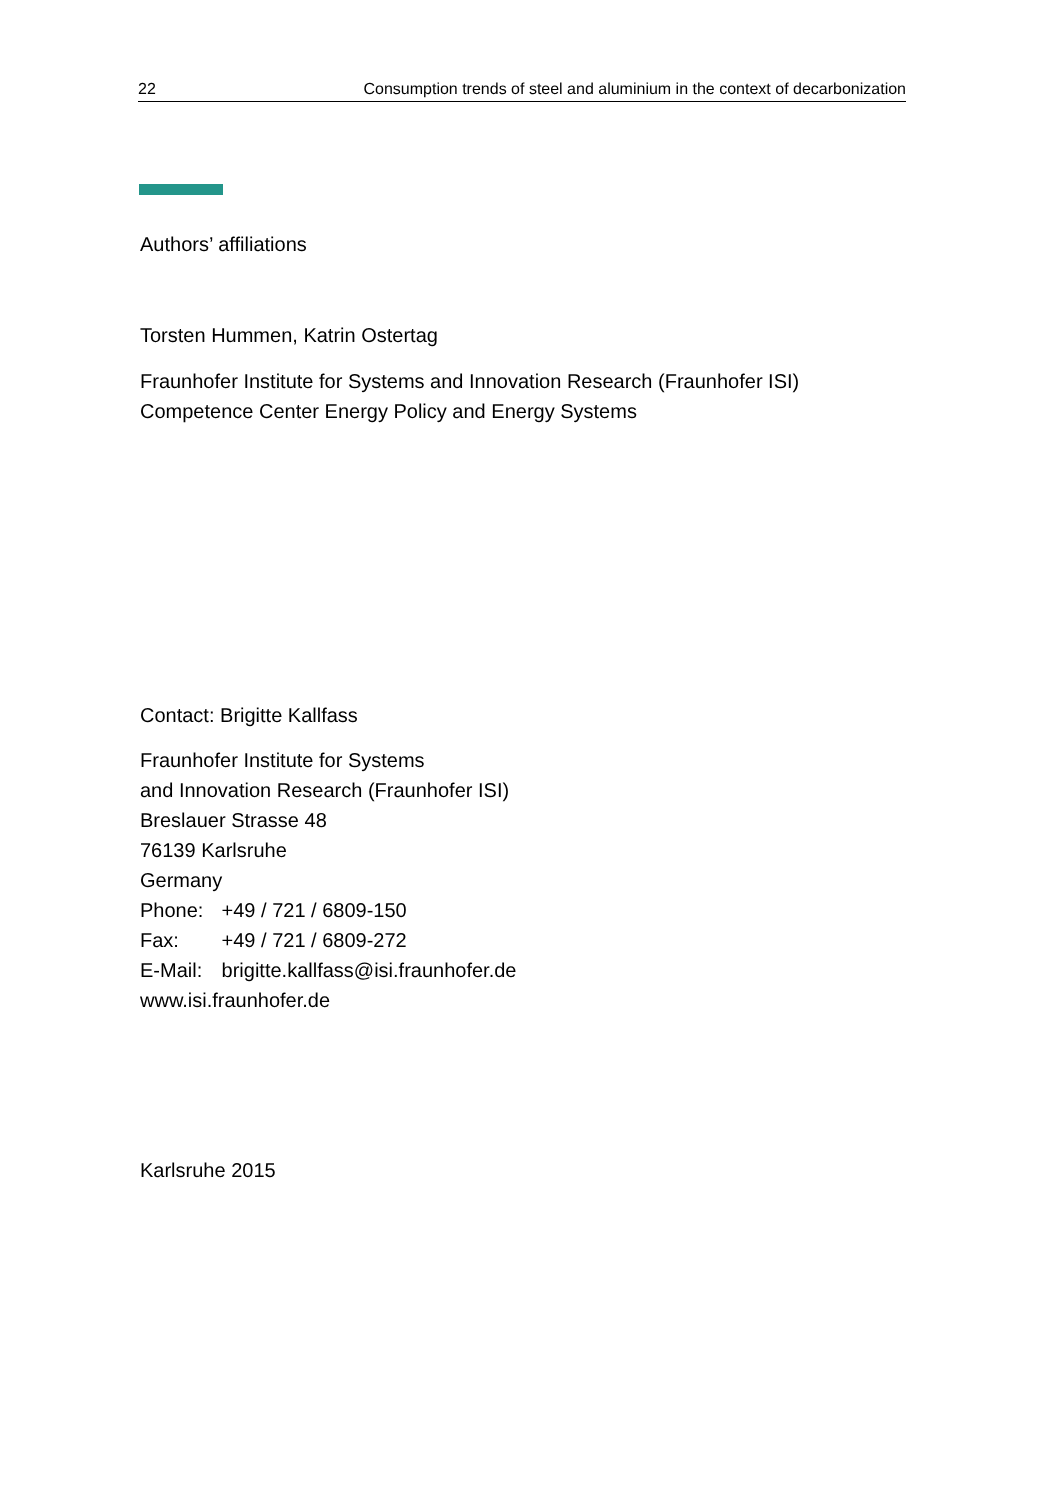22 Consumption trends of steel and aluminium in the context of decarbonization
Authors’ affiliations
Torsten Hummen, Katrin Ostertag
Fraunhofer Institute for Systems and Innovation Research (Fraunhofer ISI)
Competence Center Energy Policy and Energy Systems
Contact: Brigitte Kallfass
Fraunhofer Institute for Systems
and Innovation Research (Fraunhofer ISI)
Breslauer Strasse 48
76139 Karlsruhe
Germany
Phone: +49 / 721 / 6809-150
Fax: +49 / 721 / 6809-272
E-Mail: brigitte.kallfass@isi.fraunhofer.de
www.isi.fraunhofer.de
Karlsruhe 2015